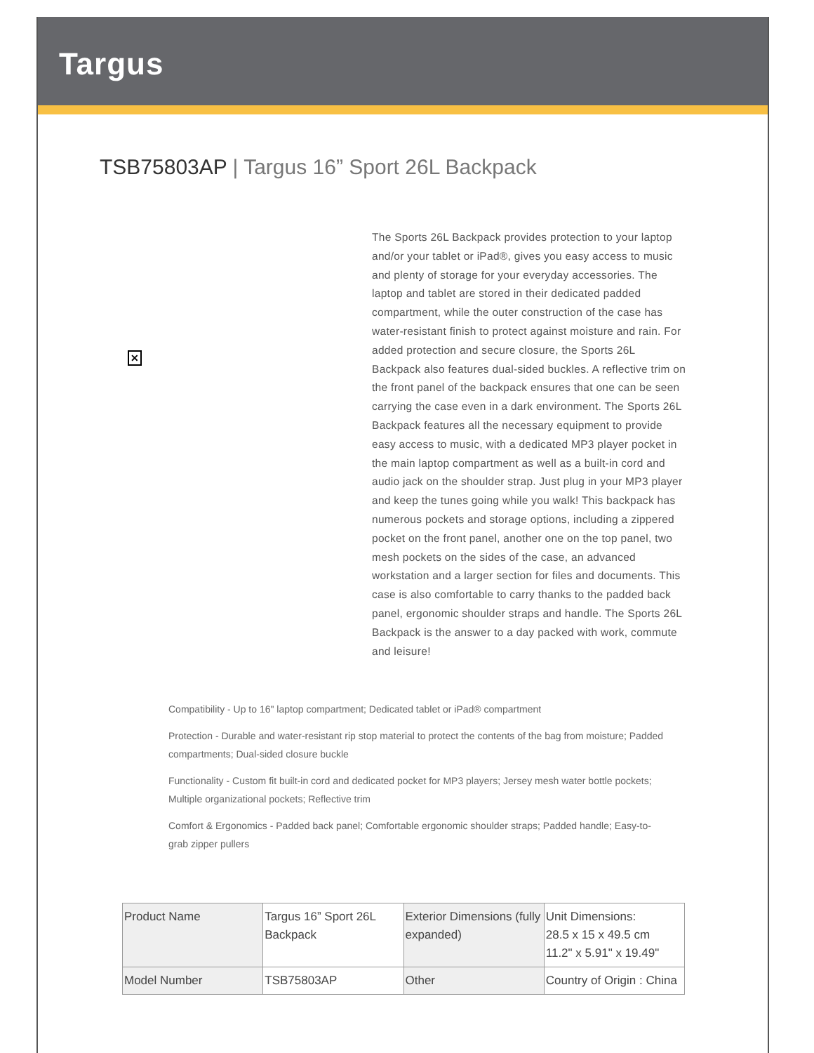Targus
TSB75803AP | Targus 16” Sport 26L Backpack
✕
The Sports 26L Backpack provides protection to your laptop and/or your tablet or iPad®, gives you easy access to music and plenty of storage for your everyday accessories. The laptop and tablet are stored in their dedicated padded compartment, while the outer construction of the case has water-resistant finish to protect against moisture and rain. For added protection and secure closure, the Sports 26L Backpack also features dual-sided buckles. A reflective trim on the front panel of the backpack ensures that one can be seen carrying the case even in a dark environment. The Sports 26L Backpack features all the necessary equipment to provide easy access to music, with a dedicated MP3 player pocket in the main laptop compartment as well as a built-in cord and audio jack on the shoulder strap. Just plug in your MP3 player and keep the tunes going while you walk! This backpack has numerous pockets and storage options, including a zippered pocket on the front panel, another one on the top panel, two mesh pockets on the sides of the case, an advanced workstation and a larger section for files and documents. This case is also comfortable to carry thanks to the padded back panel, ergonomic shoulder straps and handle. The Sports 26L Backpack is the answer to a day packed with work, commute and leisure!
Compatibility - Up to 16" laptop compartment; Dedicated tablet or iPad® compartment
Protection - Durable and water-resistant rip stop material to protect the contents of the bag from moisture; Padded compartments; Dual-sided closure buckle
Functionality - Custom fit built-in cord and dedicated pocket for MP3 players; Jersey mesh water bottle pockets; Multiple organizational pockets; Reflective trim
Comfort & Ergonomics - Padded back panel; Comfortable ergonomic shoulder straps; Padded handle; Easy-to-grab zipper pullers
| Product Name | Targus 16” Sport 26L Backpack | Exterior Dimensions (fully expanded) | Unit Dimensions: 28.5 x 15 x 49.5 cm 11.2" x 5.91" x 19.49" |
| Model Number | TSB75803AP | Other | Country of Origin : China |